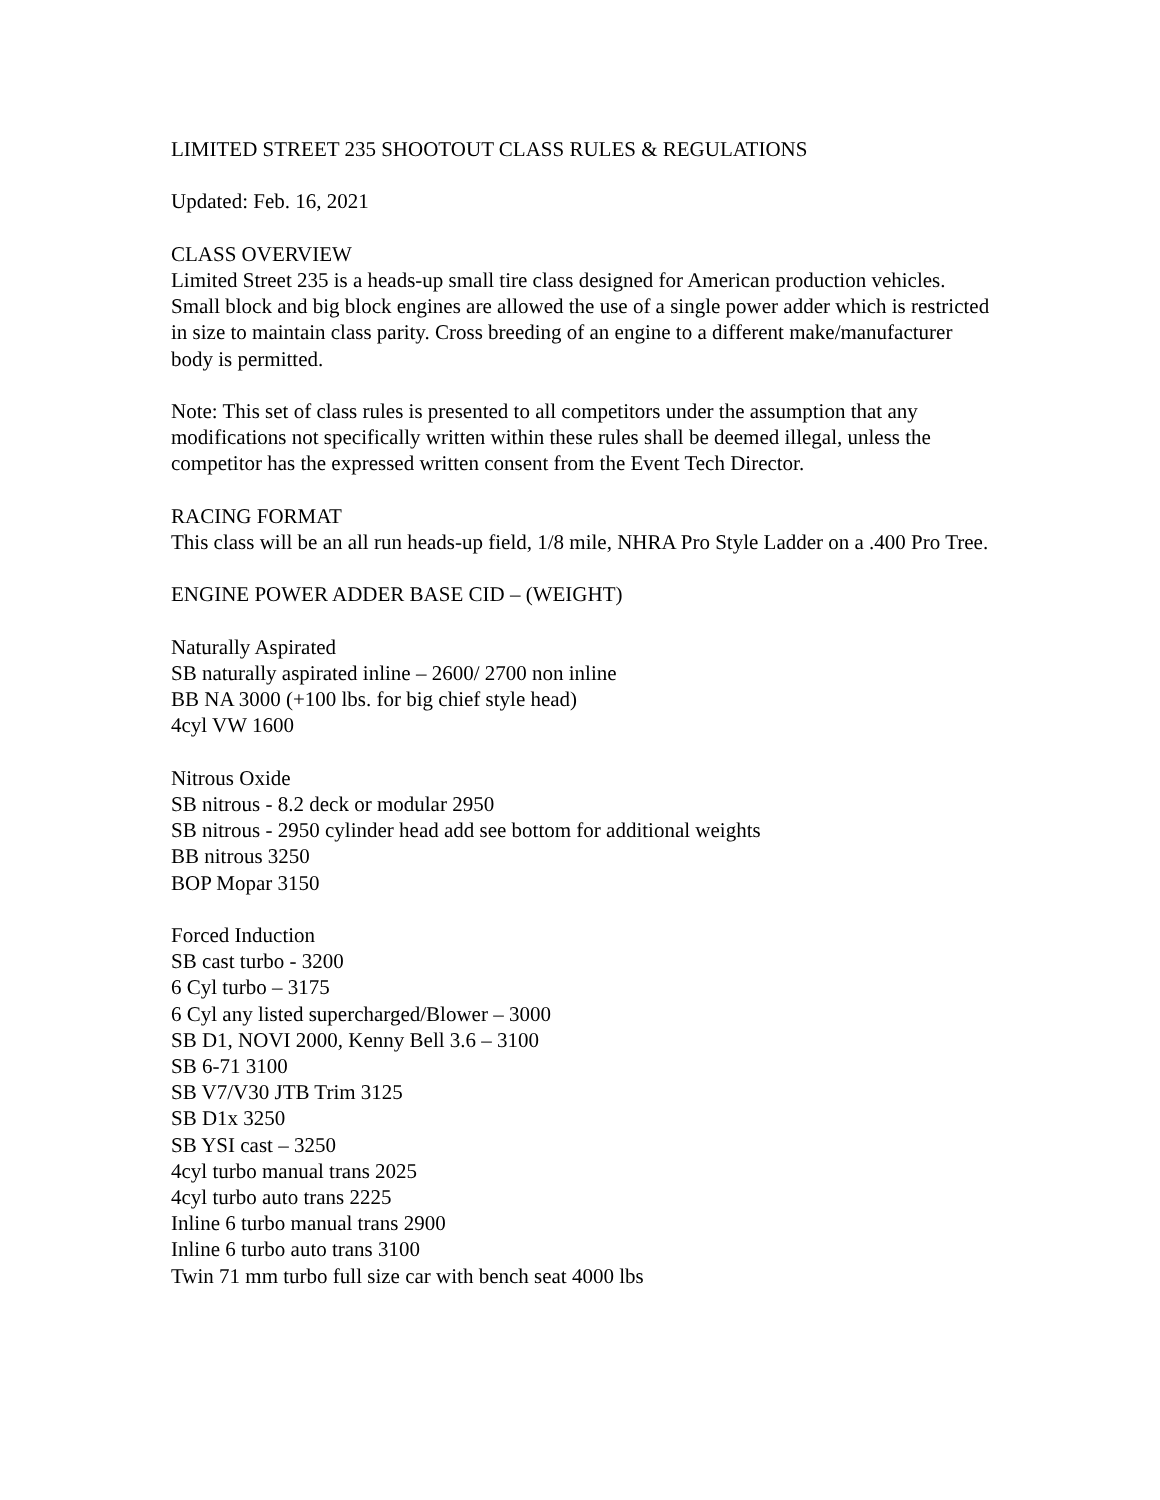LIMITED STREET 235 SHOOTOUT CLASS RULES & REGULATIONS
Updated: Feb. 16, 2021
CLASS OVERVIEW
Limited Street 235 is a heads-up small tire class designed for American production vehicles. Small block and big block engines are allowed the use of a single power adder which is restricted in size to maintain class parity. Cross breeding of an engine to a different make/manufacturer body is permitted.
Note: This set of class rules is presented to all competitors under the assumption that any modifications not specifically written within these rules shall be deemed illegal, unless the competitor has the expressed written consent from the Event Tech Director.
RACING FORMAT
This class will be an all run heads-up field, 1/8 mile, NHRA Pro Style Ladder on a .400 Pro Tree.
ENGINE POWER ADDER BASE CID – (WEIGHT)
Naturally Aspirated
SB naturally aspirated inline – 2600/ 2700 non inline
BB NA 3000 (+100 lbs. for big chief style head)
4cyl VW 1600
Nitrous Oxide
SB nitrous - 8.2 deck or modular 2950
SB nitrous - 2950 cylinder head add see bottom for additional weights
BB nitrous 3250
BOP Mopar 3150
Forced Induction
SB cast turbo - 3200
6 Cyl turbo – 3175
6 Cyl any listed supercharged/Blower – 3000
SB D1, NOVI 2000, Kenny Bell 3.6 – 3100
SB 6-71 3100
SB V7/V30 JTB Trim 3125
SB D1x 3250
SB YSI cast – 3250
4cyl turbo manual trans 2025
4cyl turbo auto trans 2225
Inline 6 turbo manual trans 2900
Inline 6 turbo auto trans 3100
Twin 71 mm turbo full size car with bench seat 4000 lbs